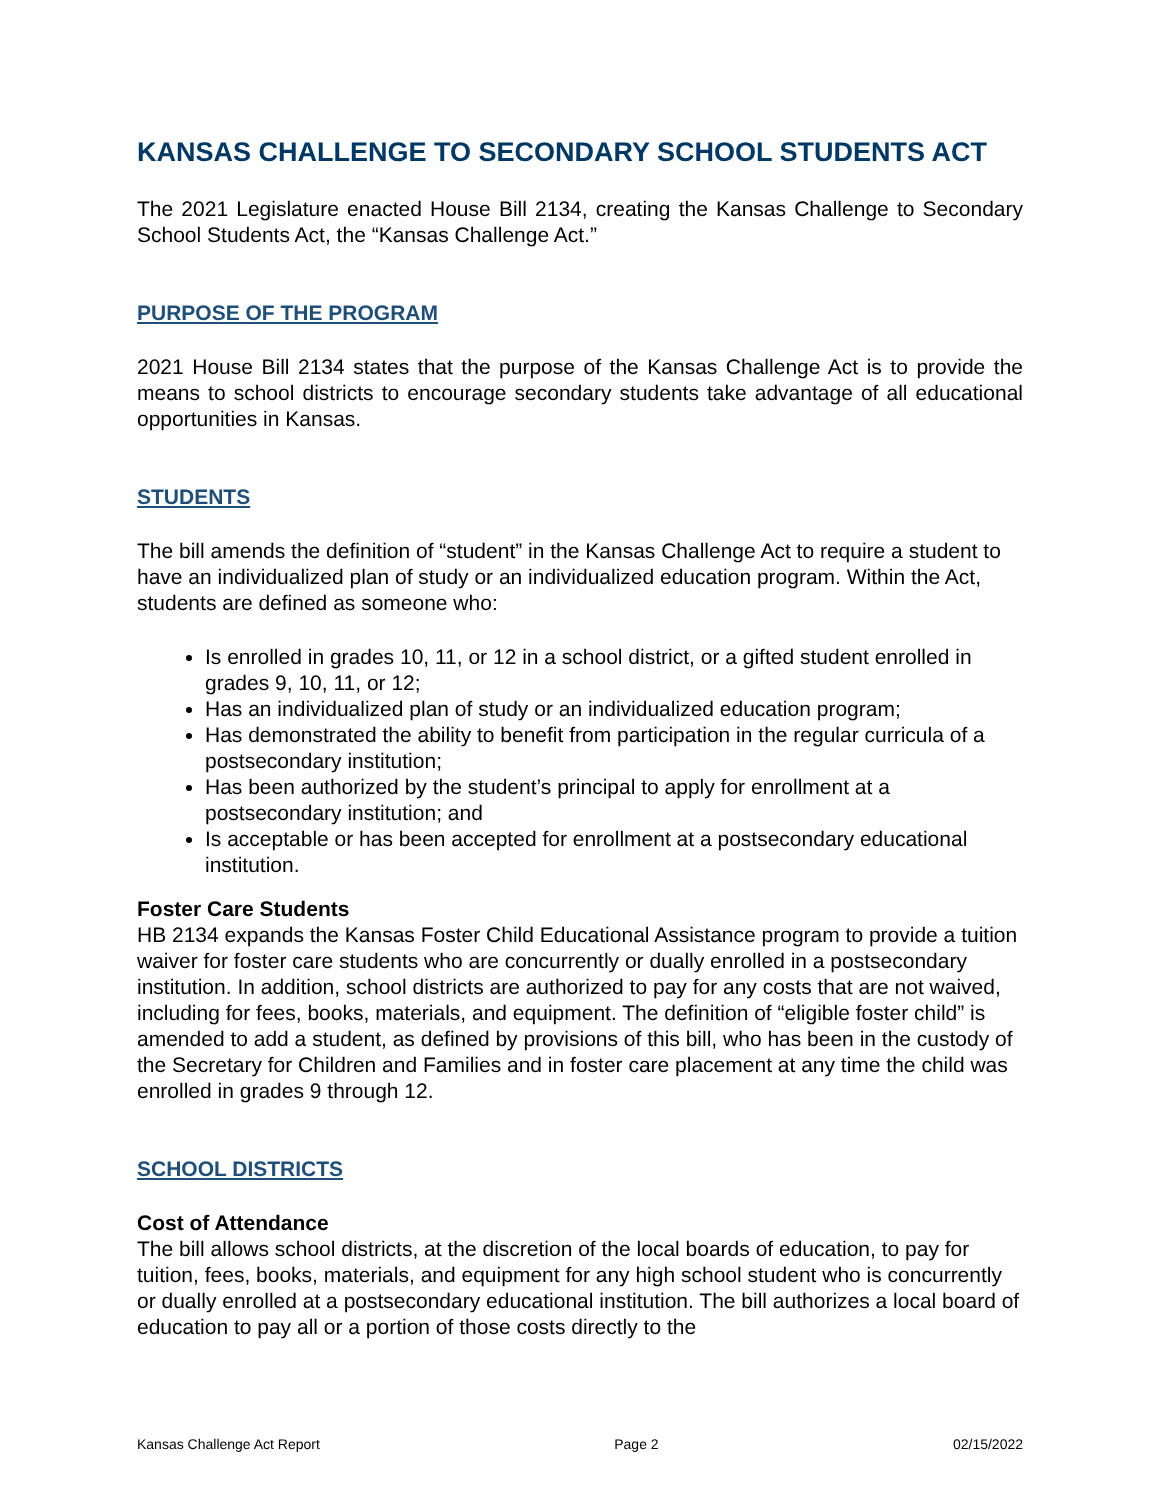KANSAS CHALLENGE TO SECONDARY SCHOOL STUDENTS ACT
The 2021 Legislature enacted House Bill 2134, creating the Kansas Challenge to Secondary School Students Act, the “Kansas Challenge Act.”
PURPOSE OF THE PROGRAM
2021 House Bill 2134 states that the purpose of the Kansas Challenge Act is to provide the means to school districts to encourage secondary students take advantage of all educational opportunities in Kansas.
STUDENTS
The bill amends the definition of “student” in the Kansas Challenge Act to require a student to have an individualized plan of study or an individualized education program. Within the Act, students are defined as someone who:
Is enrolled in grades 10, 11, or 12 in a school district, or a gifted student enrolled in grades 9, 10, 11, or 12;
Has an individualized plan of study or an individualized education program;
Has demonstrated the ability to benefit from participation in the regular curricula of a postsecondary institution;
Has been authorized by the student’s principal to apply for enrollment at a postsecondary institution; and
Is acceptable or has been accepted for enrollment at a postsecondary educational institution.
Foster Care Students
HB 2134 expands the Kansas Foster Child Educational Assistance program to provide a tuition waiver for foster care students who are concurrently or dually enrolled in a postsecondary institution. In addition, school districts are authorized to pay for any costs that are not waived, including for fees, books, materials, and equipment. The definition of “eligible foster child” is amended to add a student, as defined by provisions of this bill, who has been in the custody of the Secretary for Children and Families and in foster care placement at any time the child was enrolled in grades 9 through 12.
SCHOOL DISTRICTS
Cost of Attendance
The bill allows school districts, at the discretion of the local boards of education, to pay for tuition, fees, books, materials, and equipment for any high school student who is concurrently or dually enrolled at a postsecondary educational institution. The bill authorizes a local board of education to pay all or a portion of those costs directly to the
Kansas Challenge Act Report Page 2 02/15/2022